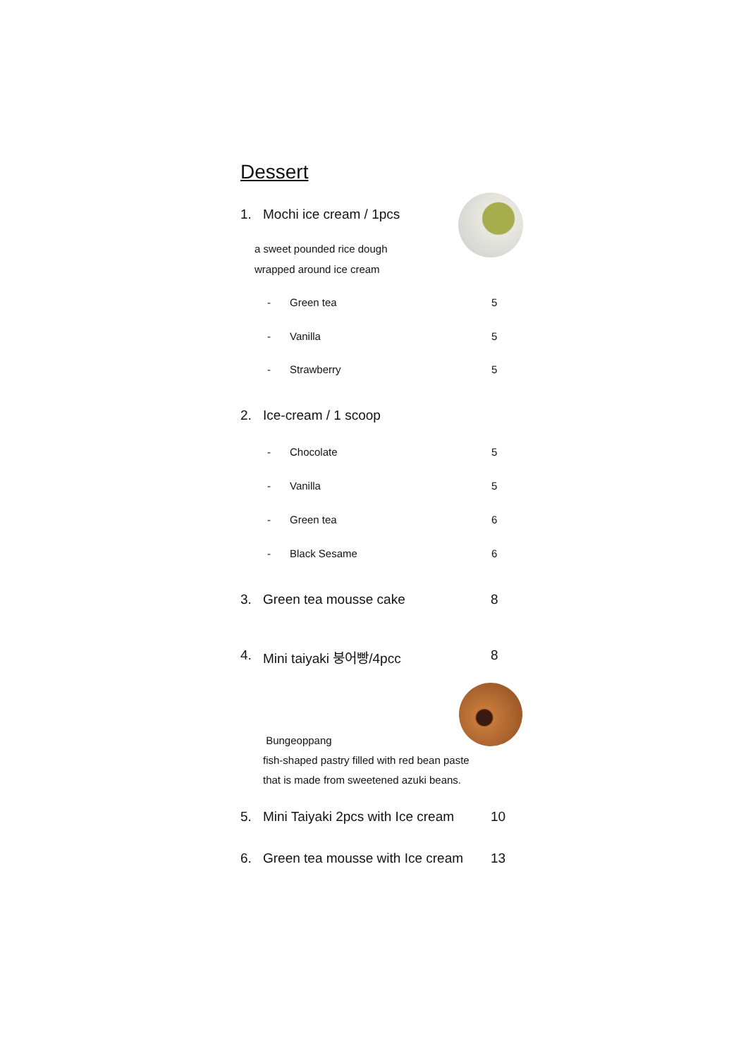Dessert
1. Mochi ice cream / 1pcs
a sweet pounded rice dough
wrapped around ice cream
- Green tea 5
- Vanilla 5
- Strawberry 5
2. Ice-cream / 1 scoop
- Chocolate 5
- Vanilla 5
- Green tea 6
- Black Sesame 6
3. Green tea mousse cake 8
4. Mini taiyaki 붕어빵/4pcc 8
Bungeoppang
fish-shaped pastry filled with red bean paste
that is made from sweetened azuki beans.
5. Mini Taiyaki 2pcs with Ice cream 10
6. Green tea mousse with Ice cream 13